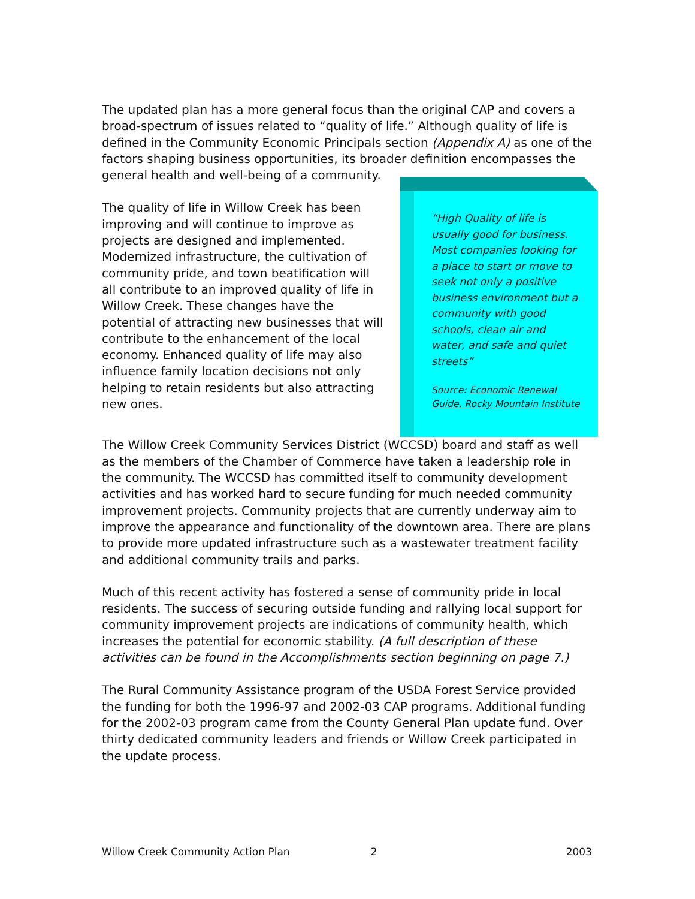The updated plan has a more general focus than the original CAP and covers a broad-spectrum of issues related to “quality of life.” Although quality of life is defined in the Community Economic Principals section (Appendix A) as one of the factors shaping business opportunities, its broader definition encompasses the general health and well-being of a community.
The quality of life in Willow Creek has been improving and will continue to improve as projects are designed and implemented. Modernized infrastructure, the cultivation of community pride, and town beatification will all contribute to an improved quality of life in Willow Creek. These changes have the potential of attracting new businesses that will contribute to the enhancement of the local economy. Enhanced quality of life may also influence family location decisions not only helping to retain residents but also attracting new ones.
“High Quality of life is usually good for business. Most companies looking for a place to start or move to seek not only a positive business environment but a community with good schools, clean air and water, and safe and quiet streets”
Source: Economic Renewal Guide, Rocky Mountain Institute
The Willow Creek Community Services District (WCCSD) board and staff as well as the members of the Chamber of Commerce have taken a leadership role in the community. The WCCSD has committed itself to community development activities and has worked hard to secure funding for much needed community improvement projects. Community projects that are currently underway aim to improve the appearance and functionality of the downtown area. There are plans to provide more updated infrastructure such as a wastewater treatment facility and additional community trails and parks.
Much of this recent activity has fostered a sense of community pride in local residents. The success of securing outside funding and rallying local support for community improvement projects are indications of community health, which increases the potential for economic stability. (A full description of these activities can be found in the Accomplishments section beginning on page 7.)
The Rural Community Assistance program of the USDA Forest Service provided the funding for both the 1996-97 and 2002-03 CAP programs. Additional funding for the 2002-03 program came from the County General Plan update fund. Over thirty dedicated community leaders and friends or Willow Creek participated in the update process.
Willow Creek Community Action Plan 2 2003